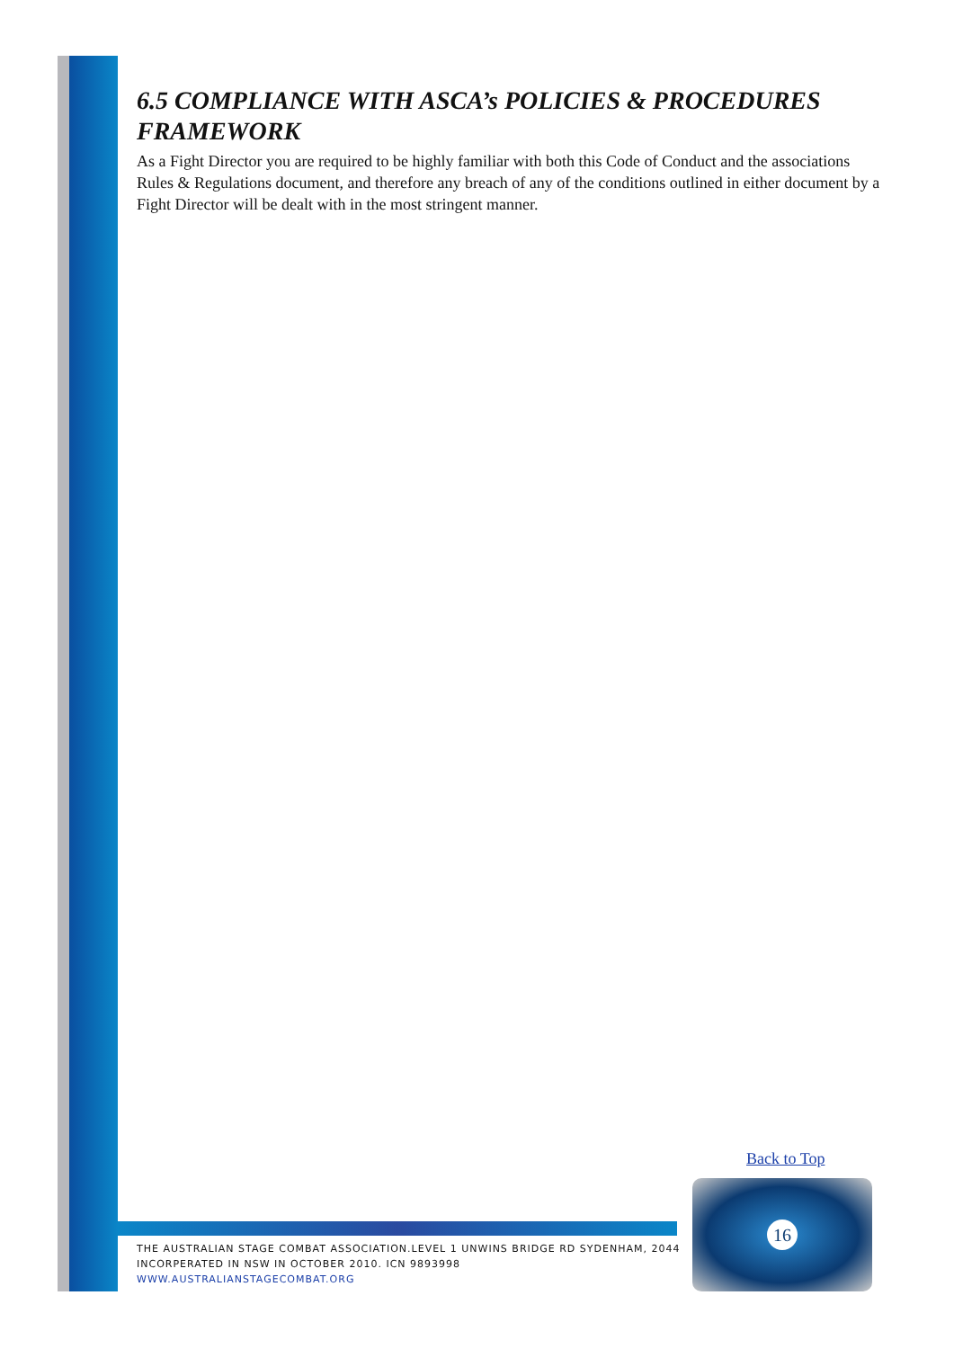6.5 COMPLIANCE WITH ASCA’s POLICIES & PROCEDURES FRAMEWORK
As a Fight Director you are required to be highly familiar with both this Code of Conduct and the associations Rules & Regulations document, and therefore any breach of any of the conditions outlined in either document by a Fight Director will be dealt with in the most stringent manner.
Back to Top
THE AUSTRALIAN STAGE COMBAT ASSOCIATION.LEVEL 1 UNWINS BRIDGE RD SYDENHAM, 2044
INCORPERATED IN NSW IN OCTOBER 2010. ICN 9893998
WWW.AUSTRALIANSTAGECOMBAT.ORG
16